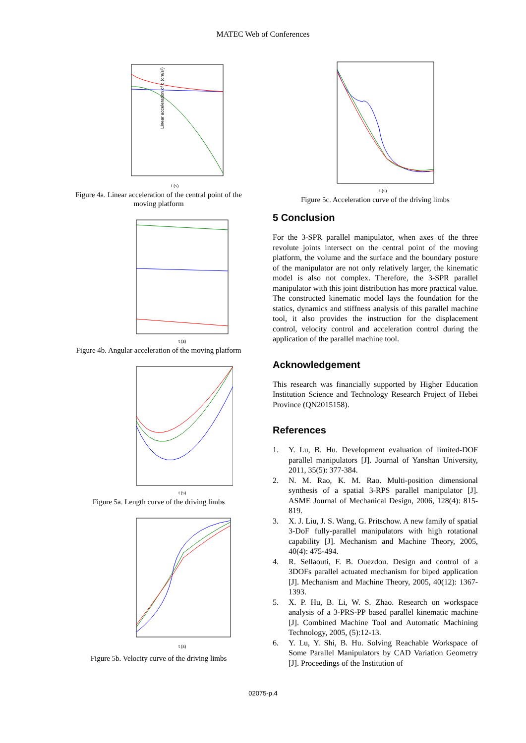MATEC Web of Conferences
Linear acceleration of o (cm/s²)
t (s)
Figure 4a. Linear acceleration of the central point of the moving platform
t (s)
Figure 4b. Angular acceleration of the moving platform
t (s)
Figure 5a. Length curve of the driving limbs
t (s)
Figure 5b. Velocity curve of the driving limbs
t (s)
Figure 5c. Acceleration curve of the driving limbs
5 Conclusion
For the 3-SPR parallel manipulator, when axes of the three revolute joints intersect on the central point of the moving platform, the volume and the surface and the boundary posture of the manipulator are not only relatively larger, the kinematic model is also not complex. Therefore, the 3-SPR parallel manipulator with this joint distribution has more practical value. The constructed kinematic model lays the foundation for the statics, dynamics and stiffness analysis of this parallel machine tool, it also provides the instruction for the displacement control, velocity control and acceleration control during the application of the parallel machine tool.
Acknowledgement
This research was financially supported by Higher Education Institution Science and Technology Research Project of Hebei Province (QN2015158).
References
1. Y. Lu, B. Hu. Development evaluation of limited-DOF parallel manipulators [J]. Journal of Yanshan University, 2011, 35(5): 377-384.
2. N. M. Rao, K. M. Rao. Multi-position dimensional synthesis of a spatial 3-RPS parallel manipulator [J]. ASME Journal of Mechanical Design, 2006, 128(4): 815-819.
3. X. J. Liu, J. S. Wang, G. Pritschow. A new family of spatial 3-DoF fully-parallel manipulators with high rotational capability [J]. Mechanism and Machine Theory, 2005, 40(4): 475-494.
4. R. Sellaouti, F. B. Ouezdou. Design and control of a 3DOFs parallel actuated mechanism for biped application [J]. Mechanism and Machine Theory, 2005, 40(12): 1367-1393.
5. X. P. Hu, B. Li, W. S. Zhao. Research on workspace analysis of a 3-PRS-PP based parallel kinematic machine [J]. Combined Machine Tool and Automatic Machining Technology, 2005, (5):12-13.
6. Y. Lu, Y. Shi, B. Hu. Solving Reachable Workspace of Some Parallel Manipulators by CAD Variation Geometry [J]. Proceedings of the Institution of
02075-p.4